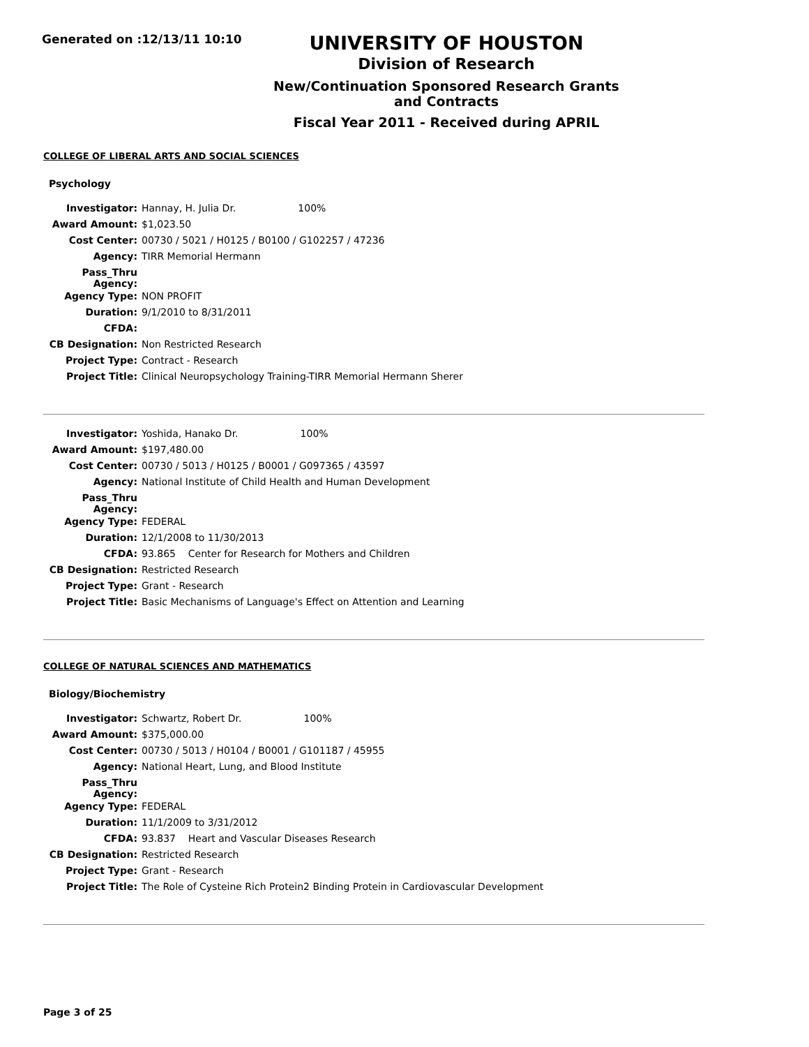Generated on :12/13/11 10:10
UNIVERSITY OF HOUSTON
Division of Research
New/Continuation Sponsored Research Grants and Contracts
Fiscal Year 2011 - Received during APRIL
COLLEGE OF LIBERAL ARTS AND SOCIAL SCIENCES
Psychology
| Investigator: | Hannay, H. Julia Dr. 100% |
| Award Amount: | $1,023.50 |
| Cost Center: | 00730 / 5021 / H0125 / B0100 / G102257 / 47236 |
| Agency: | TIRR Memorial Hermann |
| Pass_Thru Agency: | |
| Agency Type: | NON PROFIT |
| Duration: | 9/1/2010 to 8/31/2011 |
| CFDA: | |
| CB Designation: | Non Restricted Research |
| Project Type: | Contract - Research |
| Project Title: | Clinical Neuropsychology Training-TIRR Memorial Hermann Sherer |
| Investigator: | Yoshida, Hanako Dr. 100% |
| Award Amount: | $197,480.00 |
| Cost Center: | 00730 / 5013 / H0125 / B0001 / G097365 / 43597 |
| Agency: | National Institute of Child Health and Human Development |
| Pass_Thru Agency: | |
| Agency Type: | FEDERAL |
| Duration: | 12/1/2008 to 11/30/2013 |
| CFDA: | 93.865 Center for Research for Mothers and Children |
| CB Designation: | Restricted Research |
| Project Type: | Grant - Research |
| Project Title: | Basic Mechanisms of Language's Effect on Attention and Learning |
COLLEGE OF NATURAL SCIENCES AND MATHEMATICS
Biology/Biochemistry
| Investigator: | Schwartz, Robert Dr. 100% |
| Award Amount: | $375,000.00 |
| Cost Center: | 00730 / 5013 / H0104 / B0001 / G101187 / 45955 |
| Agency: | National Heart, Lung, and Blood Institute |
| Pass_Thru Agency: | |
| Agency Type: | FEDERAL |
| Duration: | 11/1/2009 to 3/31/2012 |
| CFDA: | 93.837 Heart and Vascular Diseases Research |
| CB Designation: | Restricted Research |
| Project Type: | Grant - Research |
| Project Title: | The Role of Cysteine Rich Protein2 Binding Protein in Cardiovascular Development |
Page 3 of 25